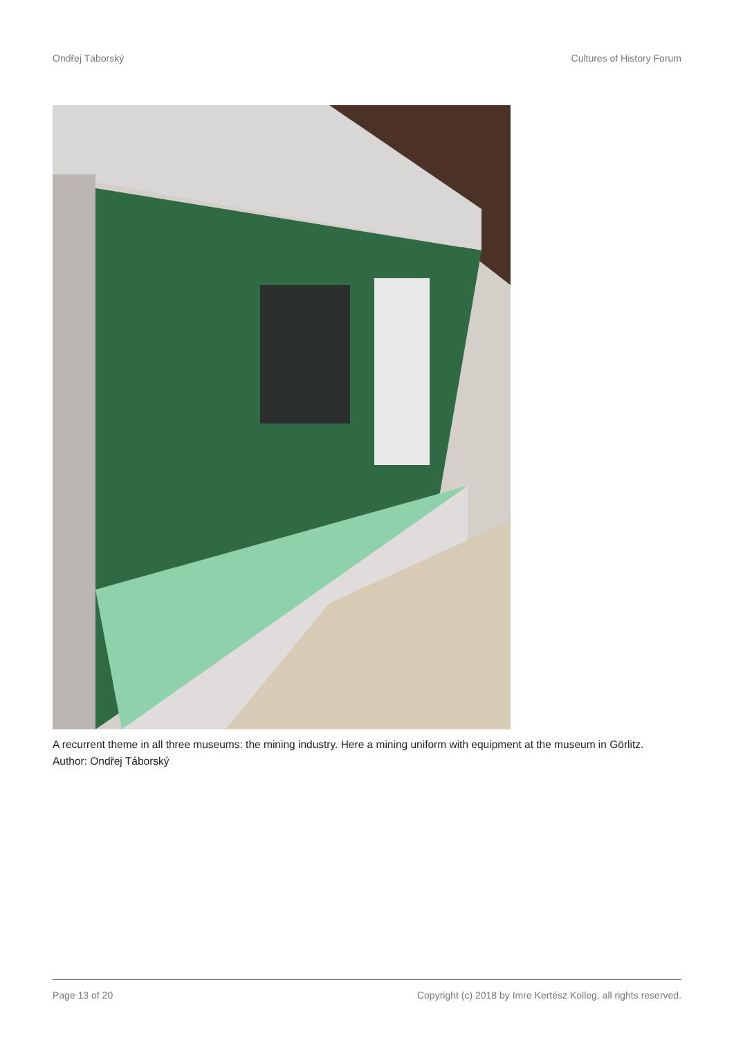Ondřej Táborský Cultures of History Forum
A recurrent theme in all three museums: the mining industry. Here a mining uniform with equipment at the museum in Görlitz.
Author: Ondřej Táborský
Page 13 of 20 Copyright (c) 2018 by Imre Kertész Kolleg, all rights reserved.